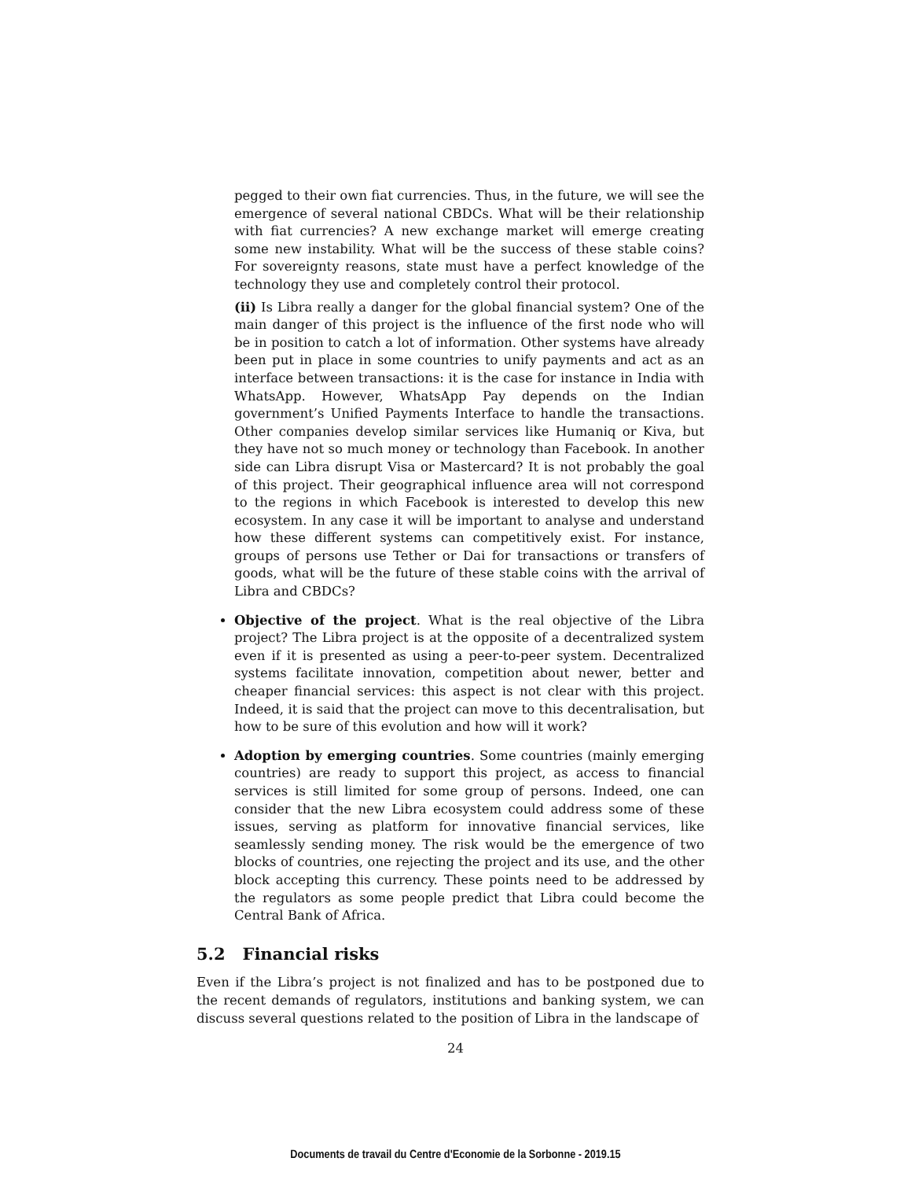pegged to their own fiat currencies. Thus, in the future, we will see the emergence of several national CBDCs. What will be their relationship with fiat currencies? A new exchange market will emerge creating some new instability. What will be the success of these stable coins? For sovereignty reasons, state must have a perfect knowledge of the technology they use and completely control their protocol.
(ii) Is Libra really a danger for the global financial system? One of the main danger of this project is the influence of the first node who will be in position to catch a lot of information. Other systems have already been put in place in some countries to unify payments and act as an interface between transactions: it is the case for instance in India with WhatsApp. However, WhatsApp Pay depends on the Indian government’s Unified Payments Interface to handle the transactions. Other companies develop similar services like Humaniq or Kiva, but they have not so much money or technology than Facebook. In another side can Libra disrupt Visa or Mastercard? It is not probably the goal of this project. Their geographical influence area will not correspond to the regions in which Facebook is interested to develop this new ecosystem. In any case it will be important to analyse and understand how these different systems can competitively exist. For instance, groups of persons use Tether or Dai for transactions or transfers of goods, what will be the future of these stable coins with the arrival of Libra and CBDCs?
Objective of the project. What is the real objective of the Libra project? The Libra project is at the opposite of a decentralized system even if it is presented as using a peer-to-peer system. Decentralized systems facilitate innovation, competition about newer, better and cheaper financial services: this aspect is not clear with this project. Indeed, it is said that the project can move to this decentralisation, but how to be sure of this evolution and how will it work?
Adoption by emerging countries. Some countries (mainly emerging countries) are ready to support this project, as access to financial services is still limited for some group of persons. Indeed, one can consider that the new Libra ecosystem could address some of these issues, serving as platform for innovative financial services, like seamlessly sending money. The risk would be the emergence of two blocks of countries, one rejecting the project and its use, and the other block accepting this currency. These points need to be addressed by the regulators as some people predict that Libra could become the Central Bank of Africa.
5.2 Financial risks
Even if the Libra’s project is not finalized and has to be postponed due to the recent demands of regulators, institutions and banking system, we can discuss several questions related to the position of Libra in the landscape of
24
Documents de travail du Centre d'Economie de la Sorbonne - 2019.15